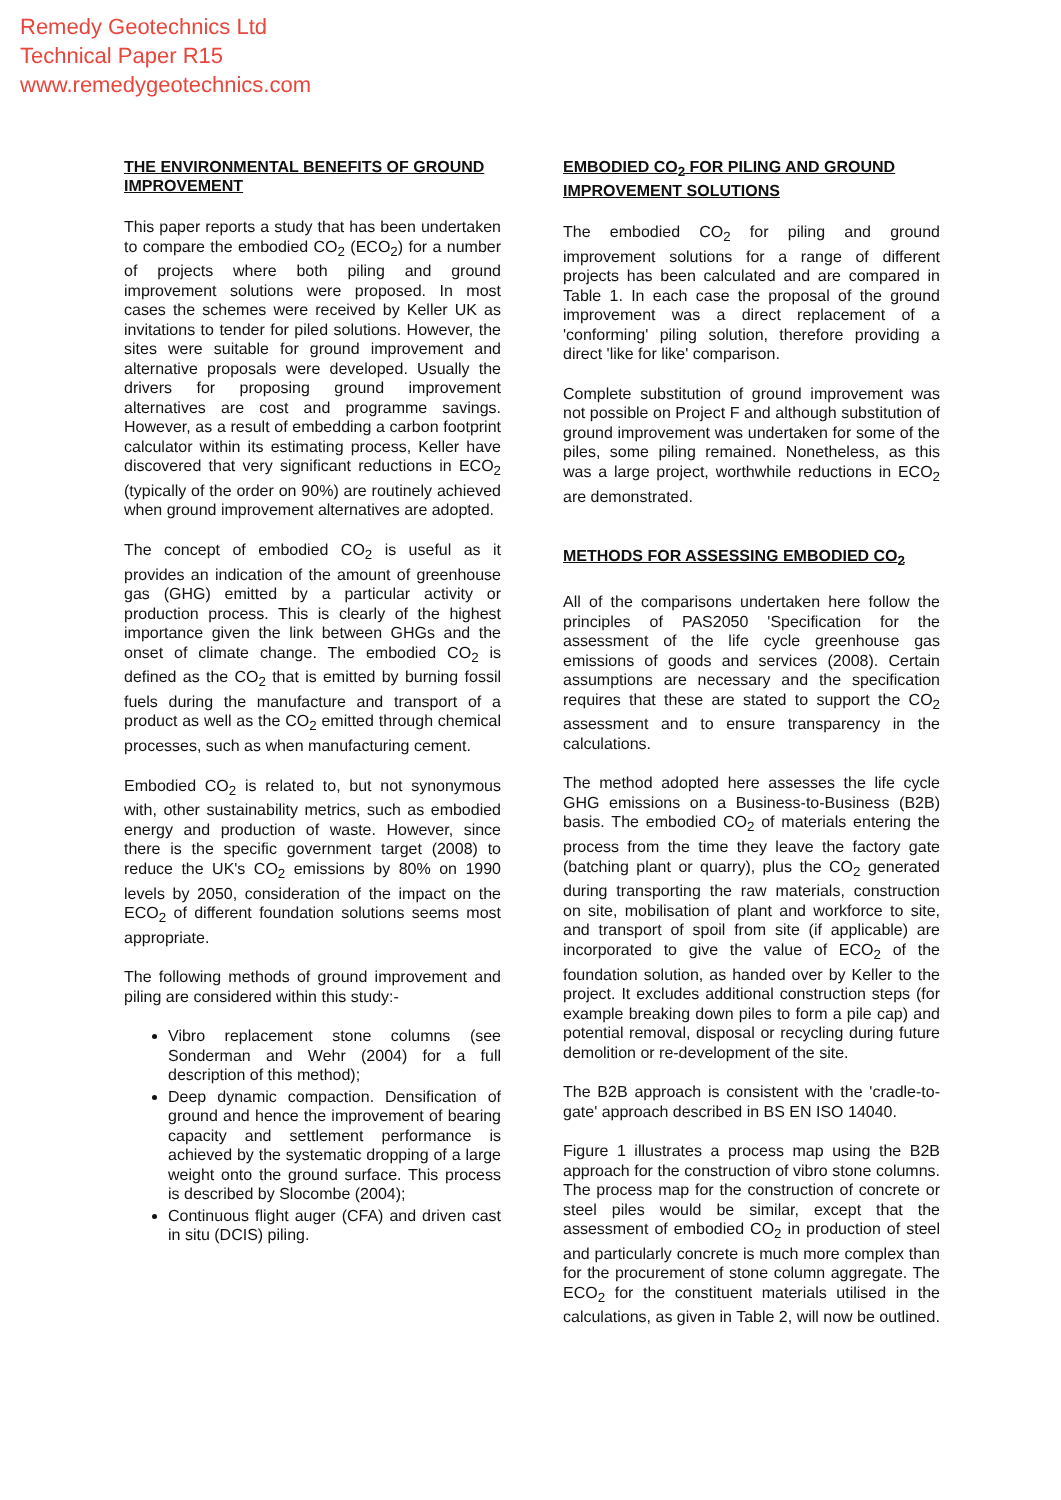Remedy Geotechnics Ltd
Technical Paper R15
www.remedygeotechnics.com
THE ENVIRONMENTAL BENEFITS OF GROUND IMPROVEMENT
This paper reports a study that has been undertaken to compare the embodied CO<sub>2</sub> (ECO<sub>2</sub>) for a number of projects where both piling and ground improvement solutions were proposed. In most cases the schemes were received by Keller UK as invitations to tender for piled solutions. However, the sites were suitable for ground improvement and alternative proposals were developed. Usually the drivers for proposing ground improvement alternatives are cost and programme savings. However, as a result of embedding a carbon footprint calculator within its estimating process, Keller have discovered that very significant reductions in ECO<sub>2</sub> (typically of the order on 90%) are routinely achieved when ground improvement alternatives are adopted.
The concept of embodied CO<sub>2</sub> is useful as it provides an indication of the amount of greenhouse gas (GHG) emitted by a particular activity or production process. This is clearly of the highest importance given the link between GHGs and the onset of climate change. The embodied CO<sub>2</sub> is defined as the CO<sub>2</sub> that is emitted by burning fossil fuels during the manufacture and transport of a product as well as the CO<sub>2</sub> emitted through chemical processes, such as when manufacturing cement.
Embodied CO<sub>2</sub> is related to, but not synonymous with, other sustainability metrics, such as embodied energy and production of waste. However, since there is the specific government target (2008) to reduce the UK's CO<sub>2</sub> emissions by 80% on 1990 levels by 2050, consideration of the impact on the ECO<sub>2</sub> of different foundation solutions seems most appropriate.
The following methods of ground improvement and piling are considered within this study:-
Vibro replacement stone columns (see Sonderman and Wehr (2004) for a full description of this method);
Deep dynamic compaction. Densification of ground and hence the improvement of bearing capacity and settlement performance is achieved by the systematic dropping of a large weight onto the ground surface. This process is described by Slocombe (2004);
Continuous flight auger (CFA) and driven cast in situ (DCIS) piling.
EMBODIED CO<sub>2</sub> FOR PILING AND GROUND IMPROVEMENT SOLUTIONS
The embodied CO<sub>2</sub> for piling and ground improvement solutions for a range of different projects has been calculated and are compared in Table 1. In each case the proposal of the ground improvement was a direct replacement of a 'conforming' piling solution, therefore providing a direct 'like for like' comparison.
Complete substitution of ground improvement was not possible on Project F and although substitution of ground improvement was undertaken for some of the piles, some piling remained. Nonetheless, as this was a large project, worthwhile reductions in ECO<sub>2</sub> are demonstrated.
METHODS FOR ASSESSING EMBODIED CO<sub>2</sub>
All of the comparisons undertaken here follow the principles of PAS2050 'Specification for the assessment of the life cycle greenhouse gas emissions of goods and services (2008). Certain assumptions are necessary and the specification requires that these are stated to support the CO<sub>2</sub> assessment and to ensure transparency in the calculations.
The method adopted here assesses the life cycle GHG emissions on a Business-to-Business (B2B) basis. The embodied CO<sub>2</sub> of materials entering the process from the time they leave the factory gate (batching plant or quarry), plus the CO<sub>2</sub> generated during transporting the raw materials, construction on site, mobilisation of plant and workforce to site, and transport of spoil from site (if applicable) are incorporated to give the value of ECO<sub>2</sub> of the foundation solution, as handed over by Keller to the project. It excludes additional construction steps (for example breaking down piles to form a pile cap) and potential removal, disposal or recycling during future demolition or re-development of the site.
The B2B approach is consistent with the 'cradle-to-gate' approach described in BS EN ISO 14040.
Figure 1 illustrates a process map using the B2B approach for the construction of vibro stone columns. The process map for the construction of concrete or steel piles would be similar, except that the assessment of embodied CO<sub>2</sub> in production of steel and particularly concrete is much more complex than for the procurement of stone column aggregate. The ECO<sub>2</sub> for the constituent materials utilised in the calculations, as given in Table 2, will now be outlined.